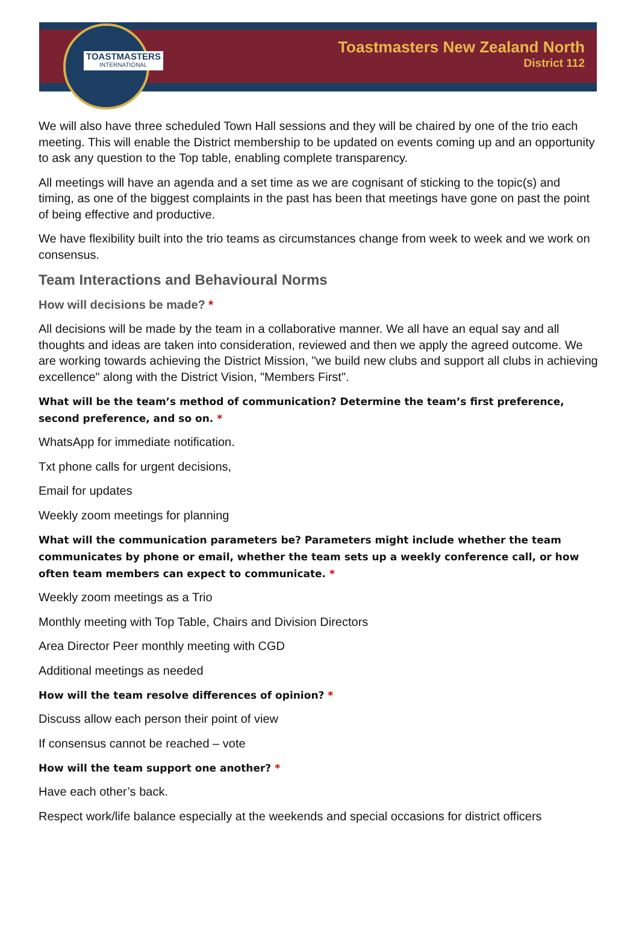TOASTMASTERS
INTERNATIONAL
Toastmasters New Zealand North
District 112
We will also have three scheduled Town Hall sessions and they will be chaired by one of the trio each meeting. This will enable the District membership to be updated on events coming up and an opportunity to ask any question to the Top table, enabling complete transparency.
All meetings will have an agenda and a set time as we are cognisant of sticking to the topic(s) and timing, as one of the biggest complaints in the past has been that meetings have gone on past the point of being effective and productive.
We have flexibility built into the trio teams as circumstances change from week to week and we work on consensus.
Team Interactions and Behavioural Norms
How will decisions be made? *
All decisions will be made by the team in a collaborative manner. We all have an equal say and all thoughts and ideas are taken into consideration, reviewed and then we apply the agreed outcome. We are working towards achieving the District Mission, "we build new clubs and support all clubs in achieving excellence" along with the District Vision, "Members First".
What will be the team’s method of communication? Determine the team’s first preference, second preference, and so on. *
WhatsApp for immediate notification.
Txt phone calls for urgent decisions,
Email for updates
Weekly zoom meetings for planning
What will the communication parameters be? Parameters might include whether the team communicates by phone or email, whether the team sets up a weekly conference call, or how often team members can expect to communicate. *
Weekly zoom meetings as a Trio
Monthly meeting with Top Table, Chairs and Division Directors
Area Director Peer monthly meeting with CGD
Additional meetings as needed
How will the team resolve differences of opinion? *
Discuss allow each person their point of view
If consensus cannot be reached – vote
How will the team support one another? *
Have each other’s back.
Respect work/life balance especially at the weekends and special occasions for district officers